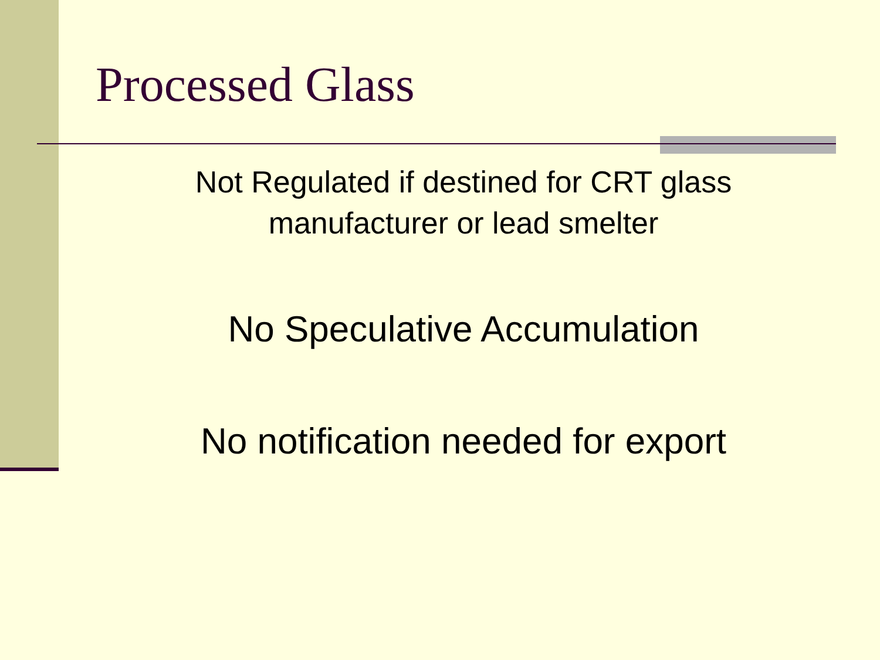Processed Glass
Not Regulated if destined for CRT glass manufacturer or lead smelter
No Speculative Accumulation
No notification needed for export